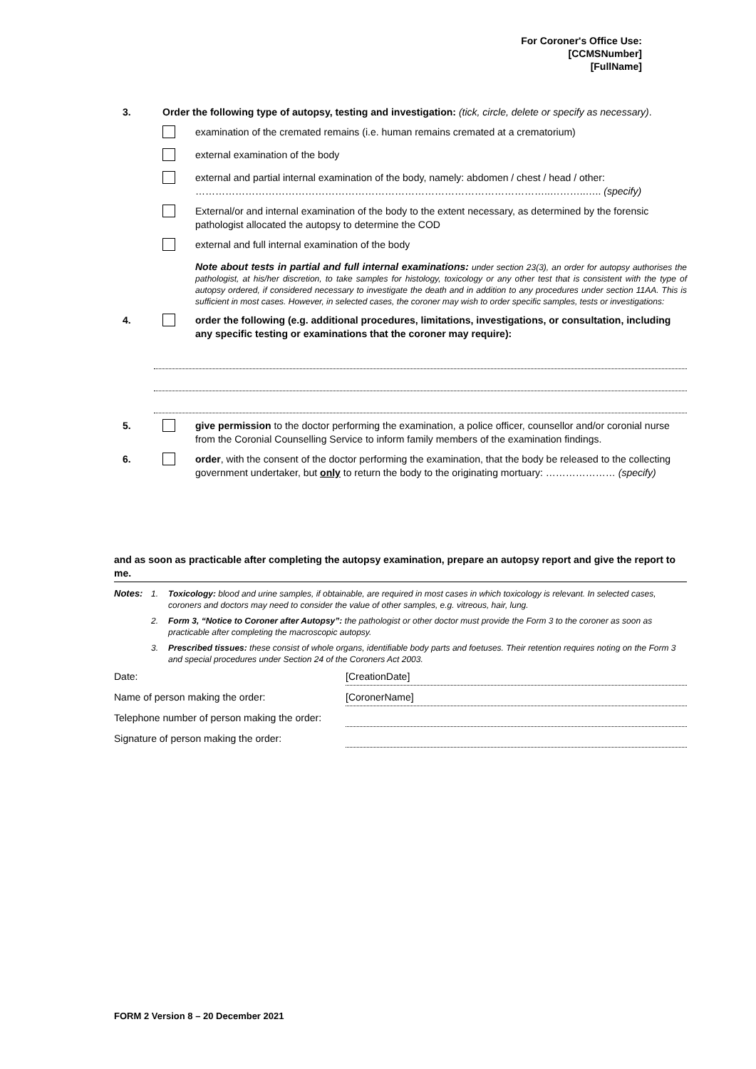For Coroner's Office Use:
[CCMSNumber]
[FullName]
3. Order the following type of autopsy, testing and investigation: (tick, circle, delete or specify as necessary).
examination of the cremated remains (i.e. human remains cremated at a crematorium)
external examination of the body
external and partial internal examination of the body, namely: abdomen / chest / head / other: ……………………………………………………………………………………………..………..….. (specify)
External/or and internal examination of the body to the extent necessary, as determined by the forensic pathologist allocated the autopsy to determine the COD
external and full internal examination of the body
Note about tests in partial and full internal examinations: under section 23(3), an order for autopsy authorises the pathologist, at his/her discretion, to take samples for histology, toxicology or any other test that is consistent with the type of autopsy ordered, if considered necessary to investigate the death and in addition to any procedures under section 11AA. This is sufficient in most cases. However, in selected cases, the coroner may wish to order specific samples, tests or investigations:
4. order the following (e.g. additional procedures, limitations, investigations, or consultation, including any specific testing or examinations that the coroner may require):
5. give permission to the doctor performing the examination, a police officer, counsellor and/or coronial nurse from the Coronial Counselling Service to inform family members of the examination findings.
6. order, with the consent of the doctor performing the examination, that the body be released to the collecting government undertaker, but only to return the body to the originating mortuary: ………………… (specify)
and as soon as practicable after completing the autopsy examination, prepare an autopsy report and give the report to me.
Notes: 1. Toxicology: blood and urine samples, if obtainable, are required in most cases in which toxicology is relevant. In selected cases, coroners and doctors may need to consider the value of other samples, e.g. vitreous, hair, lung.
2. Form 3, “Notice to Coroner after Autopsy”: the pathologist or other doctor must provide the Form 3 to the coroner as soon as practicable after completing the macroscopic autopsy.
3. Prescribed tissues: these consist of whole organs, identifiable body parts and foetuses. Their retention requires noting on the Form 3 and special procedures under Section 24 of the Coroners Act 2003.
Date:
[CreationDate]
Name of person making the order:
[CoronerName]
Telephone number of person making the order:
Signature of person making the order:
FORM 2 Version 8 – 20 December 2021